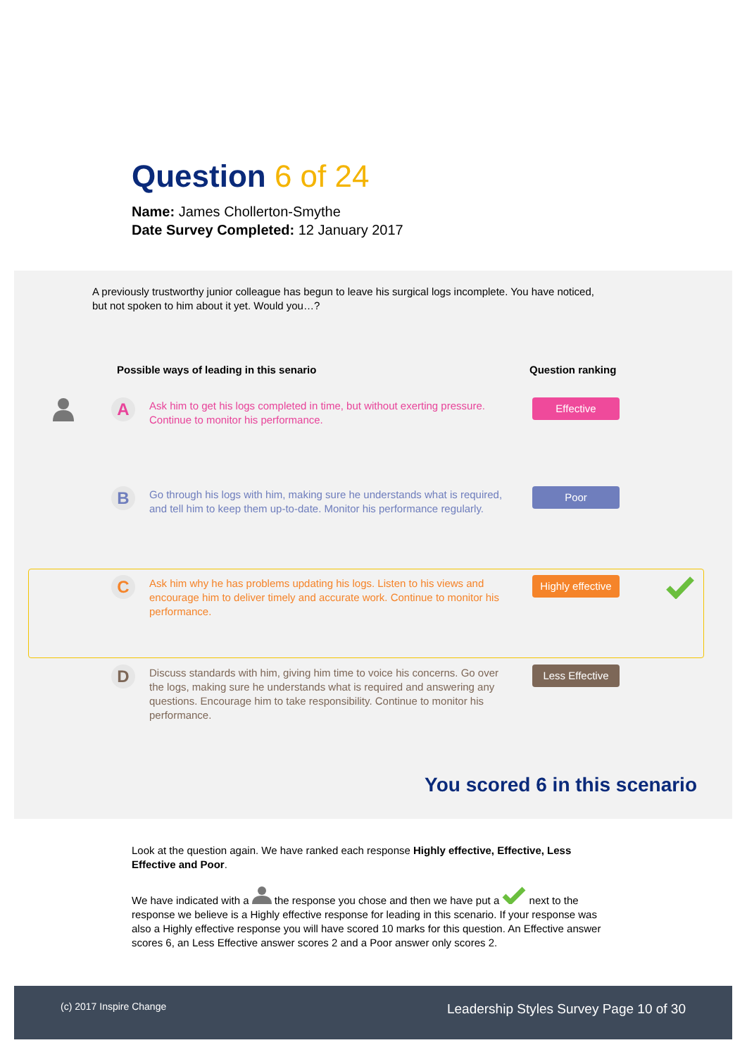Question 6 of 24
Name: James Chollerton-Smythe
Date Survey Completed: 12 January 2017
A previously trustworthy junior colleague has begun to leave his surgical logs incomplete. You have noticed, but not spoken to him about it yet. Would you…?
Possible ways of leading in this senario
Question ranking
A
Ask him to get his logs completed in time, but without exerting pressure. Continue to monitor his performance.
Effective
B
Go through his logs with him, making sure he understands what is required, and tell him to keep them up-to-date. Monitor his performance regularly.
Poor
C
Ask him why he has problems updating his logs. Listen to his views and encourage him to deliver timely and accurate work. Continue to monitor his performance.
Highly effective
D
Discuss standards with him, giving him time to voice his concerns. Go over the logs, making sure he understands what is required and answering any questions. Encourage him to take responsibility. Continue to monitor his performance.
Less Effective
You scored 6 in this scenario
Look at the question again. We have ranked each response Highly effective, Effective, Less Effective and Poor.
We have indicated with a the response you chose and then we have put a next to the response we believe is a Highly effective response for leading in this scenario. If your response was also a Highly effective response you will have scored 10 marks for this question. An Effective answer scores 6, an Less Effective answer scores 2 and a Poor answer only scores 2.
(c) 2017 Inspire Change Leadership Styles Survey Page 10 of 30